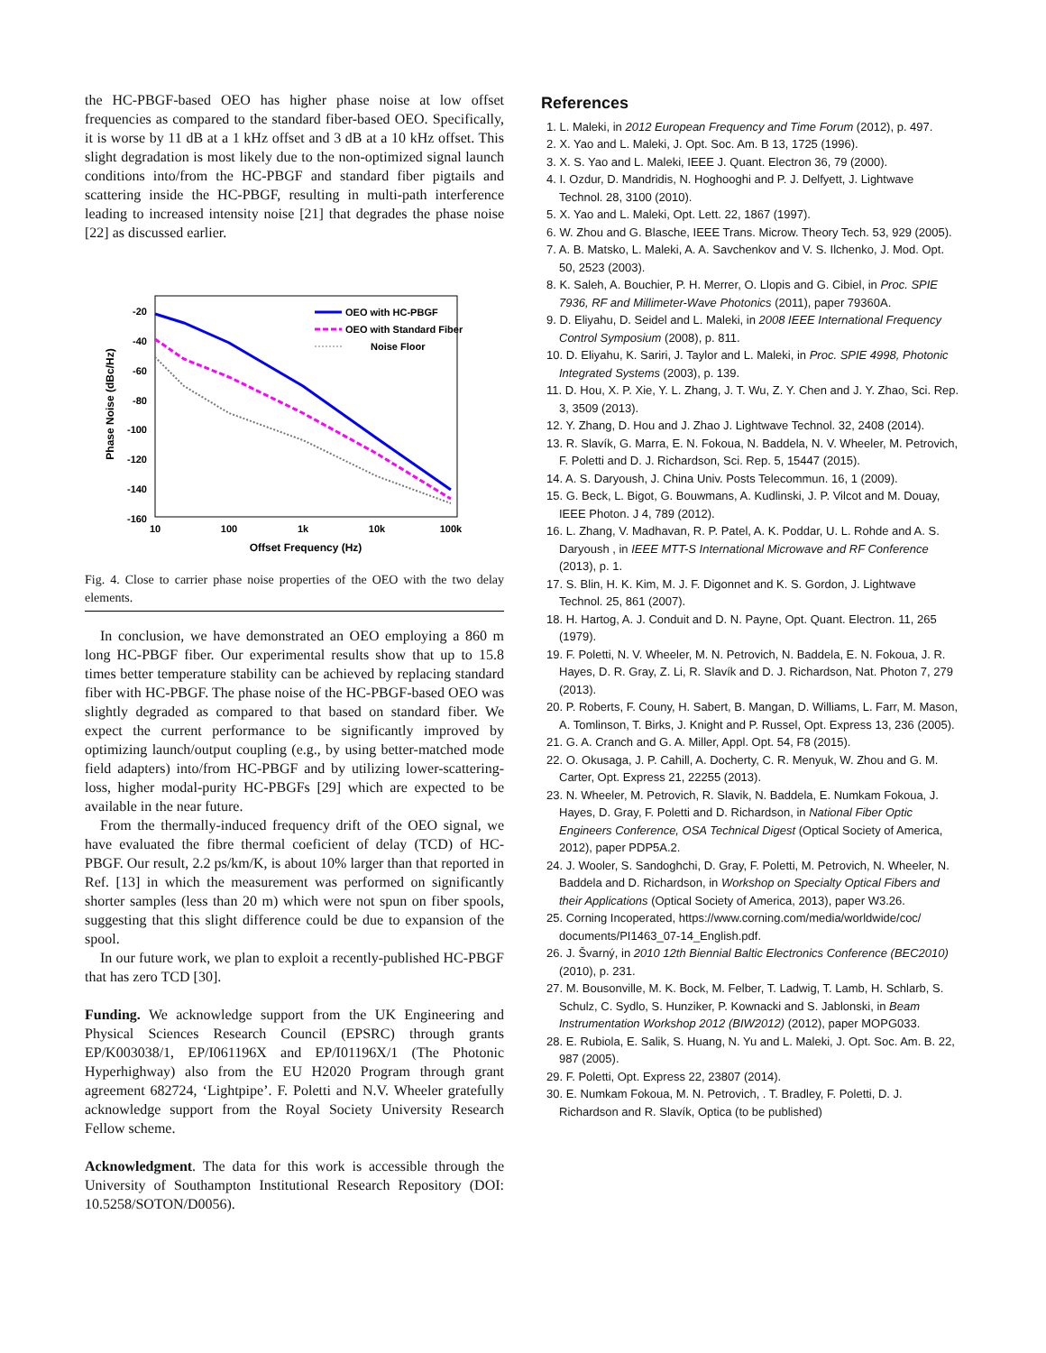the HC-PBGF-based OEO has higher phase noise at low offset frequencies as compared to the standard fiber-based OEO. Specifically, it is worse by 11 dB at a 1 kHz offset and 3 dB at a 10 kHz offset. This slight degradation is most likely due to the non-optimized signal launch conditions into/from the HC-PBGF and standard fiber pigtails and scattering inside the HC-PBGF, resulting in multi-path interference leading to increased intensity noise [21] that degrades the phase noise [22] as discussed earlier.
-20
-40
-60
-80
-100
-120
-140
-160
10
100
1k
10k
100k
Offset Frequency (Hz)
Phase Noise (dBc/Hz)
OEO with HC-PBGF
OEO with Standard Fiber
Noise Floor
Fig. 4. Close to carrier phase noise properties of the OEO with the two delay elements.
In conclusion, we have demonstrated an OEO employing a 860 m long HC-PBGF fiber. Our experimental results show that up to 15.8 times better temperature stability can be achieved by replacing standard fiber with HC-PBGF. The phase noise of the HC-PBGF-based OEO was slightly degraded as compared to that based on standard fiber. We expect the current performance to be significantly improved by optimizing launch/output coupling (e.g., by using better-matched mode field adapters) into/from HC-PBGF and by utilizing lower-scattering-loss, higher modal-purity HC-PBGFs [29] which are expected to be available in the near future.
From the thermally-induced frequency drift of the OEO signal, we have evaluated the fibre thermal coeficient of delay (TCD) of HC-PBGF. Our result, 2.2 ps/km/K, is about 10% larger than that reported in Ref. [13] in which the measurement was performed on significantly shorter samples (less than 20 m) which were not spun on fiber spools, suggesting that this slight difference could be due to expansion of the spool.
In our future work, we plan to exploit a recently-published HC-PBGF that has zero TCD [30].
Funding. We acknowledge support from the UK Engineering and Physical Sciences Research Council (EPSRC) through grants EP/K003038/1, EP/I061196X and EP/I01196X/1 (The Photonic Hyperhighway) also from the EU H2020 Program through grant agreement 682724, ‘Lightpipe’. F. Poletti and N.V. Wheeler gratefully acknowledge support from the Royal Society University Research Fellow scheme.
Acknowledgment. The data for this work is accessible through the University of Southampton Institutional Research Repository (DOI: 10.5258/SOTON/D0056).
References
1. L. Maleki, in 2012 European Frequency and Time Forum (2012), p. 497.
2. X. Yao and L. Maleki, J. Opt. Soc. Am. B 13, 1725 (1996).
3. X. S. Yao and L. Maleki, IEEE J. Quant. Electron 36, 79 (2000).
4. I. Ozdur, D. Mandridis, N. Hoghooghi and P. J. Delfyett, J. Lightwave Technol. 28, 3100 (2010).
5. X. Yao and L. Maleki, Opt. Lett. 22, 1867 (1997).
6. W. Zhou and G. Blasche, IEEE Trans. Microw. Theory Tech. 53, 929 (2005).
7. A. B. Matsko, L. Maleki, A. A. Savchenkov and V. S. Ilchenko, J. Mod. Opt. 50, 2523 (2003).
8. K. Saleh, A. Bouchier, P. H. Merrer, O. Llopis and G. Cibiel, in Proc. SPIE 7936, RF and Millimeter-Wave Photonics (2011), paper 79360A.
9. D. Eliyahu, D. Seidel and L. Maleki, in 2008 IEEE International Frequency Control Symposium (2008), p. 811.
10. D. Eliyahu, K. Sariri, J. Taylor and L. Maleki, in Proc. SPIE 4998, Photonic Integrated Systems (2003), p. 139.
11. D. Hou, X. P. Xie, Y. L. Zhang, J. T. Wu, Z. Y. Chen and J. Y. Zhao, Sci. Rep. 3, 3509 (2013).
12. Y. Zhang, D. Hou and J. Zhao J. Lightwave Technol. 32, 2408 (2014).
13. R. Slavík, G. Marra, E. N. Fokoua, N. Baddela, N. V. Wheeler, M. Petrovich, F. Poletti and D. J. Richardson, Sci. Rep. 5, 15447 (2015).
14. A. S. Daryoush, J. China Univ. Posts Telecommun. 16, 1 (2009).
15. G. Beck, L. Bigot, G. Bouwmans, A. Kudlinski, J. P. Vilcot and M. Douay, IEEE Photon. J 4, 789 (2012).
16. L. Zhang, V. Madhavan, R. P. Patel, A. K. Poddar, U. L. Rohde and A. S. Daryoush , in IEEE MTT-S International Microwave and RF Conference (2013), p. 1.
17. S. Blin, H. K. Kim, M. J. F. Digonnet and K. S. Gordon, J. Lightwave Technol. 25, 861 (2007).
18. H. Hartog, A. J. Conduit and D. N. Payne, Opt. Quant. Electron. 11, 265 (1979).
19. F. Poletti, N. V. Wheeler, M. N. Petrovich, N. Baddela, E. N. Fokoua, J. R. Hayes, D. R. Gray, Z. Li, R. Slavík and D. J. Richardson, Nat. Photon 7, 279 (2013).
20. P. Roberts, F. Couny, H. Sabert, B. Mangan, D. Williams, L. Farr, M. Mason, A. Tomlinson, T. Birks, J. Knight and P. Russel, Opt. Express 13, 236 (2005).
21. G. A. Cranch and G. A. Miller, Appl. Opt. 54, F8 (2015).
22. O. Okusaga, J. P. Cahill, A. Docherty, C. R. Menyuk, W. Zhou and G. M. Carter, Opt. Express 21, 22255 (2013).
23. N. Wheeler, M. Petrovich, R. Slavik, N. Baddela, E. Numkam Fokoua, J. Hayes, D. Gray, F. Poletti and D. Richardson, in National Fiber Optic Engineers Conference, OSA Technical Digest (Optical Society of America, 2012), paper PDP5A.2.
24. J. Wooler, S. Sandoghchi, D. Gray, F. Poletti, M. Petrovich, N. Wheeler, N. Baddela and D. Richardson, in Workshop on Specialty Optical Fibers and their Applications (Optical Society of America, 2013), paper W3.26.
25. Corning Incoperated, https://www.corning.com/media/worldwide/coc/ documents/PI1463_07-14_English.pdf.
26. J. Švarný, in 2010 12th Biennial Baltic Electronics Conference (BEC2010) (2010), p. 231.
27. M. Bousonville, M. K. Bock, M. Felber, T. Ladwig, T. Lamb, H. Schlarb, S. Schulz, C. Sydlo, S. Hunziker, P. Kownacki and S. Jablonski, in Beam Instrumentation Workshop 2012 (BIW2012) (2012), paper MOPG033.
28. E. Rubiola, E. Salik, S. Huang, N. Yu and L. Maleki, J. Opt. Soc. Am. B. 22, 987 (2005).
29. F. Poletti, Opt. Express 22, 23807 (2014).
30. E. Numkam Fokoua, M. N. Petrovich, . T. Bradley, F. Poletti, D. J. Richardson and R. Slavík, Optica (to be published)